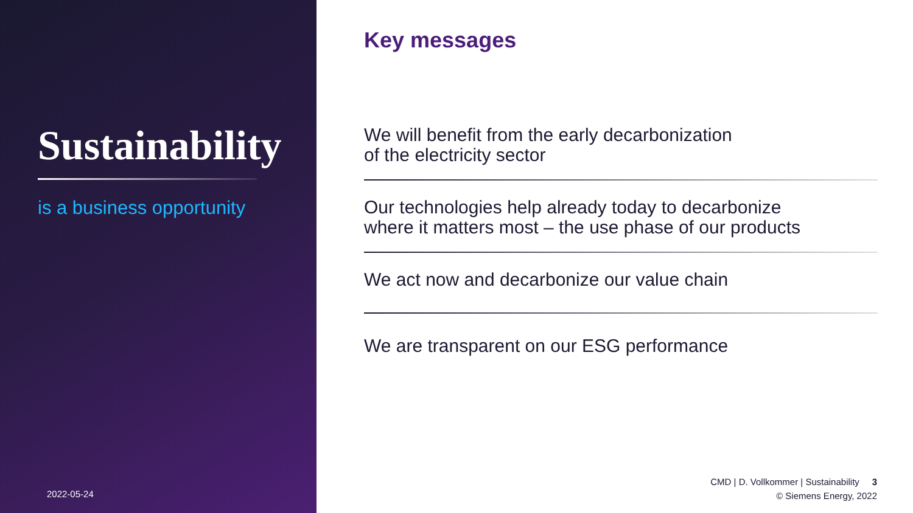Sustainability
is a business opportunity
2022-05-24
Key messages
We will benefit from the early decarbonization
of the electricity sector
Our technologies help already today to decarbonize
where it matters most – the use phase of our products
We act now and decarbonize our value chain
We are transparent on our ESG performance
CMD | D. Vollkommer | Sustainability 3
© Siemens Energy, 2022